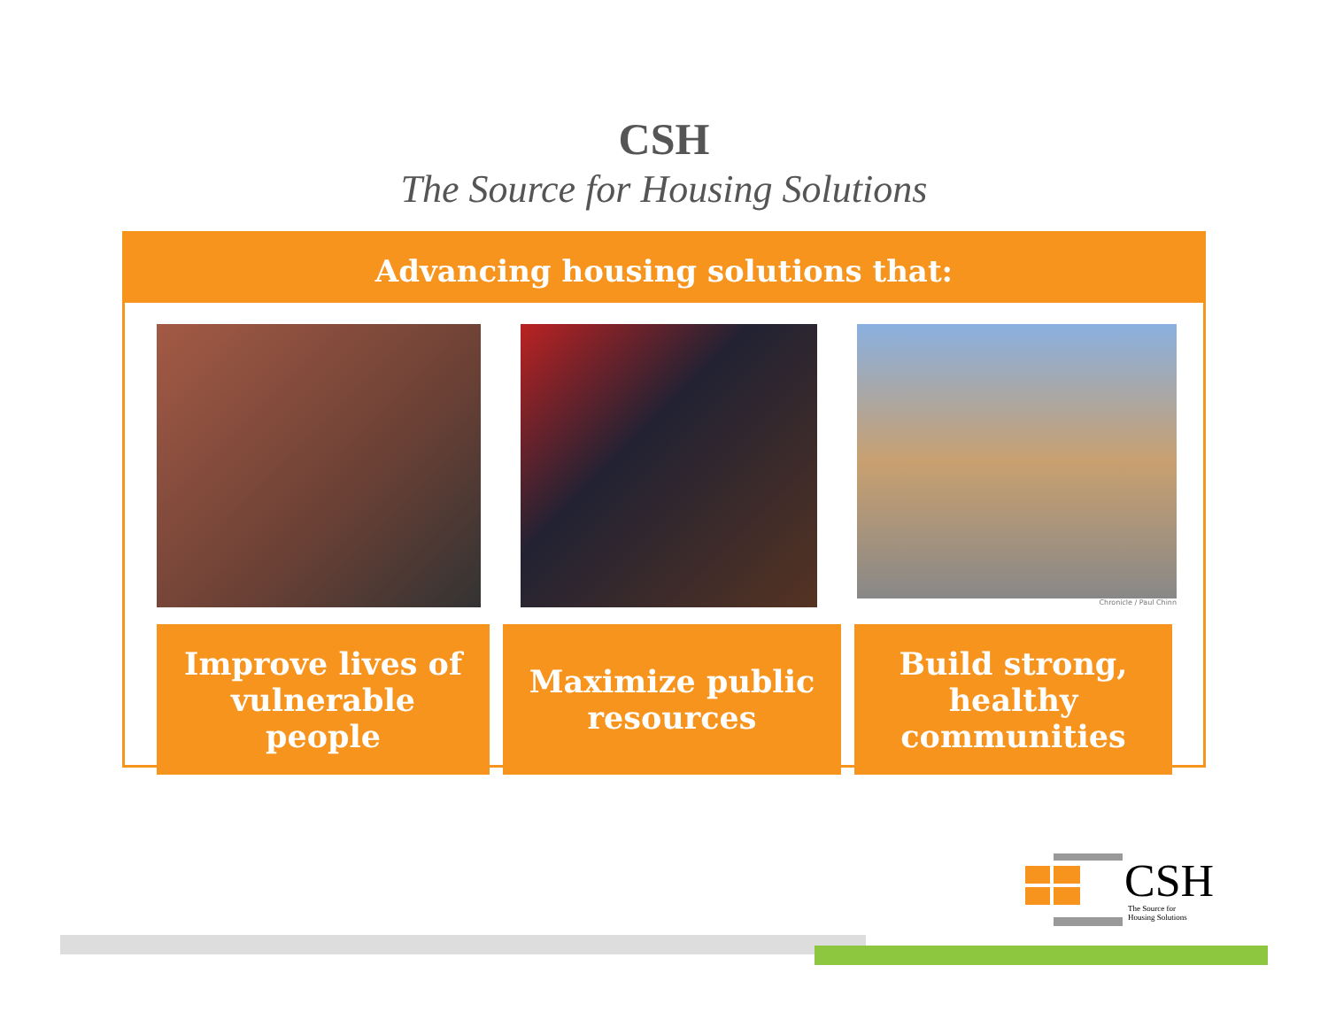CSH
The Source for Housing Solutions
Advancing housing solutions that:
Chronicle / Paul Chinn
Improve lives of
vulnerable
people
Maximize public
resources
Build strong,
healthy
communities
CSH
The Source for
Housing Solutions